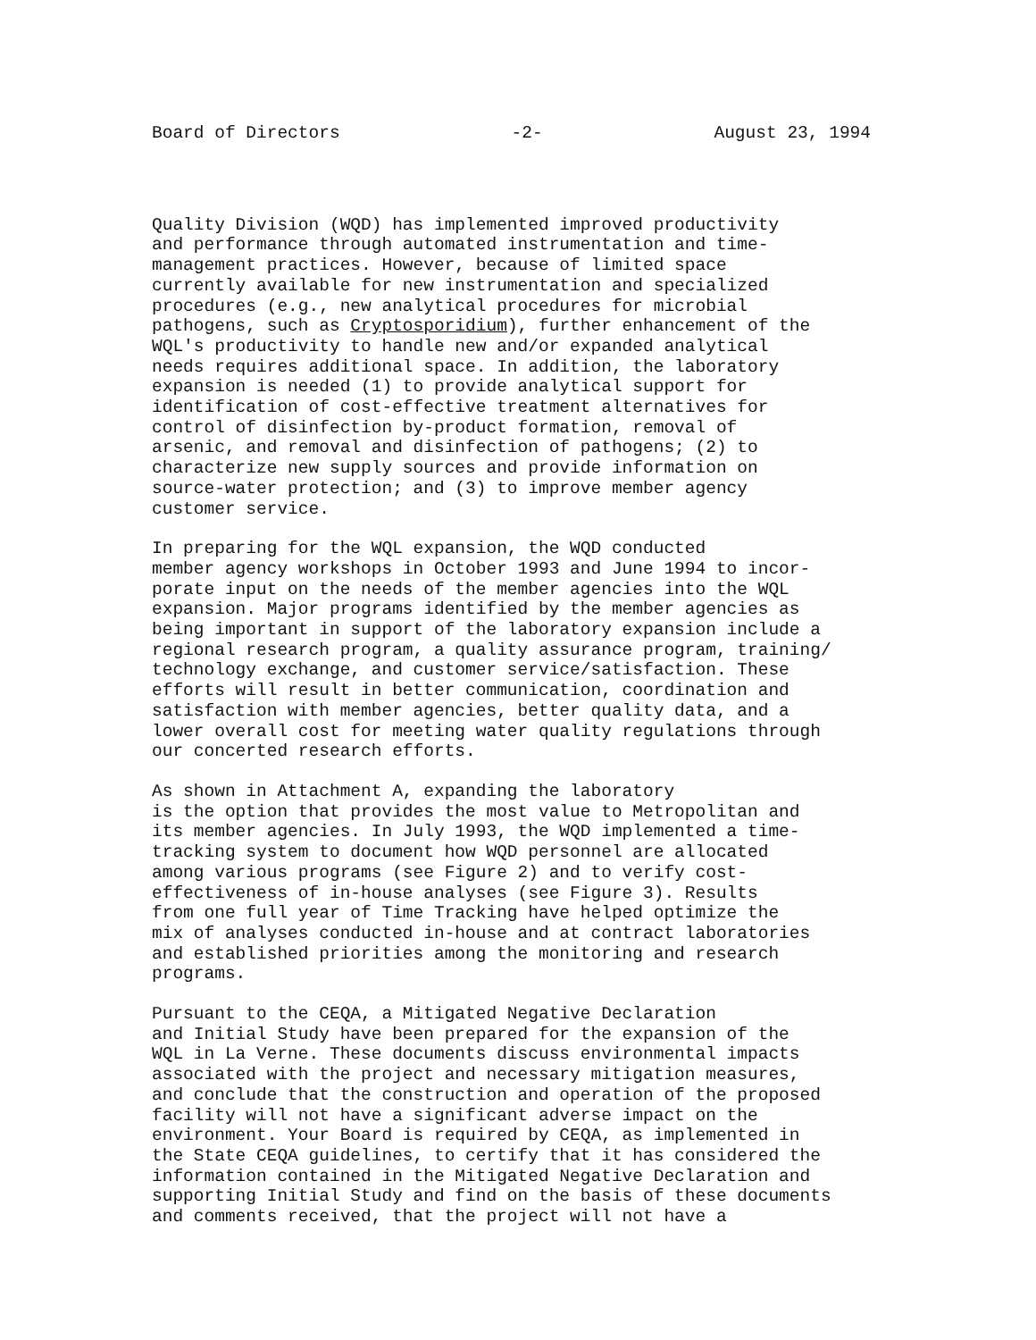Board of Directors -2- August 23, 1994
Quality Division (WQD) has implemented improved productivity and performance through automated instrumentation and time- management practices. However, because of limited space currently available for new instrumentation and specialized procedures (e.g., new analytical procedures for microbial pathogens, such as Cryptosporidium), further enhancement of the WQL's productivity to handle new and/or expanded analytical needs requires additional space. In addition, the laboratory expansion is needed (1) to provide analytical support for identification of cost-effective treatment alternatives for control of disinfection by-product formation, removal of arsenic, and removal and disinfection of pathogens; (2) to characterize new supply sources and provide information on source-water protection; and (3) to improve member agency customer service.
In preparing for the WQL expansion, the WQD conducted member agency workshops in October 1993 and June 1994 to incor- porate input on the needs of the member agencies into the WQL expansion. Major programs identified by the member agencies as being important in support of the laboratory expansion include a regional research program, a quality assurance program, training/ technology exchange, and customer service/satisfaction. These efforts will result in better communication, coordination and satisfaction with member agencies, better quality data, and a lower overall cost for meeting water quality regulations through our concerted research efforts.
As shown in Attachment A, expanding the laboratory is the option that provides the most value to Metropolitan and its member agencies. In July 1993, the WQD implemented a time- tracking system to document how WQD personnel are allocated among various programs (see Figure 2) and to verify cost- effectiveness of in-house analyses (see Figure 3). Results from one full year of Time Tracking have helped optimize the mix of analyses conducted in-house and at contract laboratories and established priorities among the monitoring and research programs.
Pursuant to the CEQA, a Mitigated Negative Declaration and Initial Study have been prepared for the expansion of the WQL in La Verne. These documents discuss environmental impacts associated with the project and necessary mitigation measures, and conclude that the construction and operation of the proposed facility will not have a significant adverse impact on the environment. Your Board is required by CEQA, as implemented in the State CEQA guidelines, to certify that it has considered the information contained in the Mitigated Negative Declaration and supporting Initial Study and find on the basis of these documents and comments received, that the project will not have a